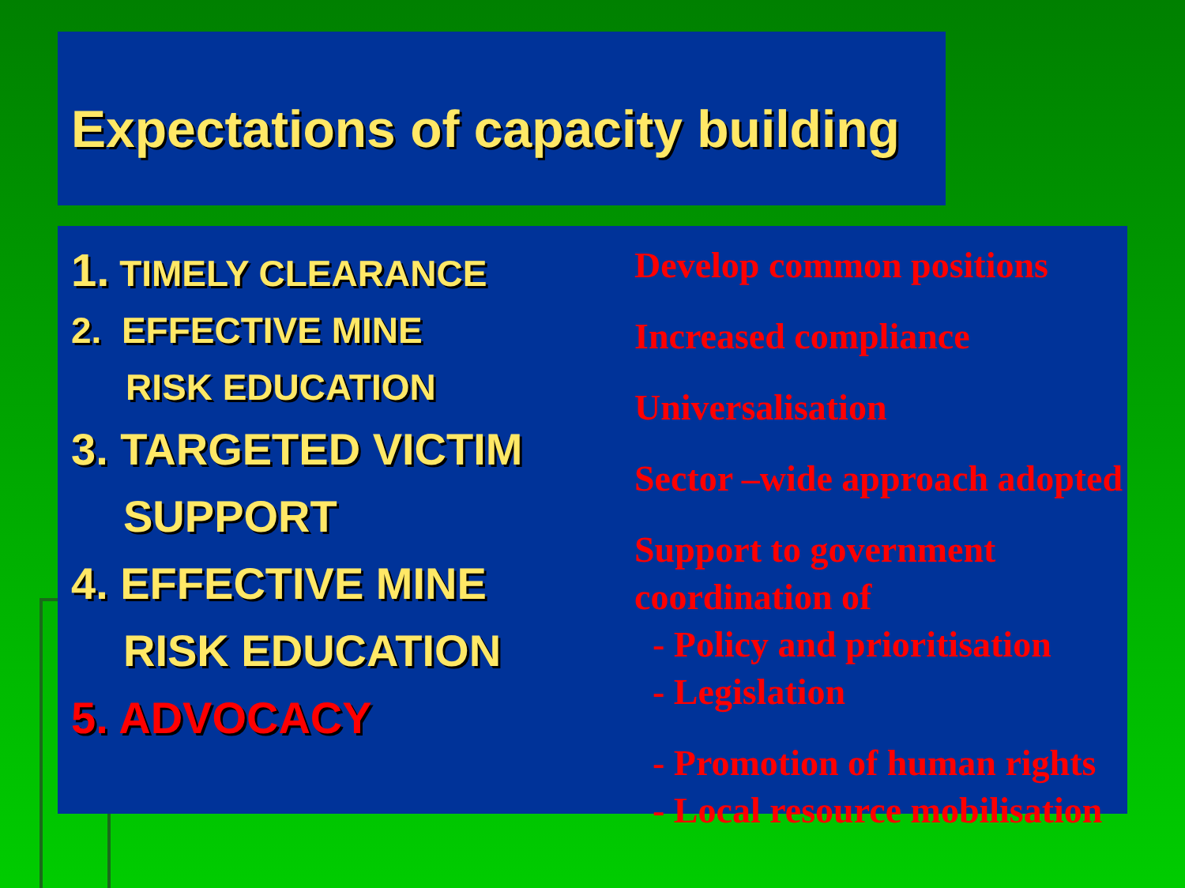Expectations of capacity building
1. TIMELY CLEARANCE
2. EFFECTIVE MINE
RISK EDUCATION
3. TARGETED VICTIM
SUPPORT
4. EFFECTIVE MINE
RISK EDUCATION
5. ADVOCACY
Develop common positions
Increased compliance
Universalisation
Sector –wide approach adopted
Support to government coordination of
- Policy and prioritisation
- Legislation
- Promotion of human rights
- Local resource mobilisation